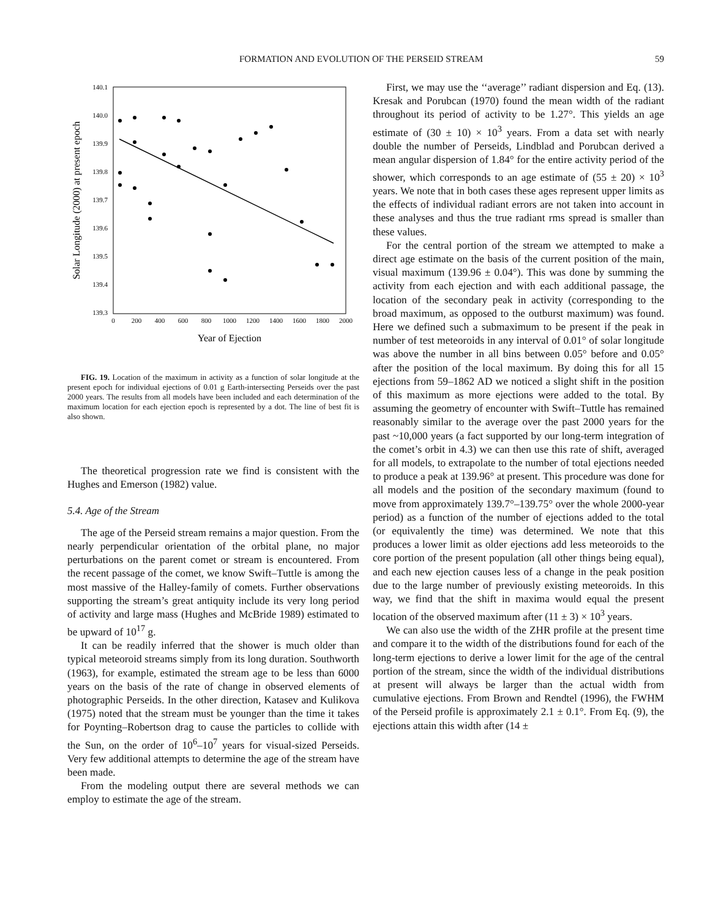FORMATION AND EVOLUTION OF THE PERSEID STREAM 59
140.1
140.0
139.9
139.8
139.7
139.6
139.5
139.4
139.3
0
200
400
600
800
1000
1200
1400
1600
1800
2000
Year of Ejection
Solar Longitude (2000) at present epoch
FIG. 19. Location of the maximum in activity as a function of solar longitude at the present epoch for individual ejections of 0.01 g Earth-intersecting Perseids over the past 2000 years. The results from all models have been included and each determination of the maximum location for each ejection epoch is represented by a dot. The line of best fit is also shown.
The theoretical progression rate we find is consistent with the Hughes and Emerson (1982) value.
5.4. Age of the Stream
The age of the Perseid stream remains a major question. From the nearly perpendicular orientation of the orbital plane, no major perturbations on the parent comet or stream is encountered. From the recent passage of the comet, we know Swift–Tuttle is among the most massive of the Halley-family of comets. Further observations supporting the stream’s great antiquity include its very long period of activity and large mass (Hughes and McBride 1989) estimated to be upward of 10<sup>17</sup> g.
It can be readily inferred that the shower is much older than typical meteoroid streams simply from its long duration. Southworth (1963), for example, estimated the stream age to be less than 6000 years on the basis of the rate of change in observed elements of photographic Perseids. In the other direction, Katasev and Kulikova (1975) noted that the stream must be younger than the time it takes for Poynting–Robertson drag to cause the particles to collide with the Sun, on the order of 10<sup>6</sup>–10<sup>7</sup> years for visual-sized Perseids. Very few additional attempts to determine the age of the stream have been made.
From the modeling output there are several methods we can employ to estimate the age of the stream.
First, we may use the ‘‘average’’ radiant dispersion and Eq. (13). Kresak and Porubcan (1970) found the mean width of the radiant throughout its period of activity to be 1.27°. This yields an age estimate of (30 ± 10) × 10<sup>3</sup> years. From a data set with nearly double the number of Perseids, Lindblad and Porubcan derived a mean angular dispersion of 1.84° for the entire activity period of the shower, which corresponds to an age estimate of (55 ± 20) × 10<sup>3</sup> years. We note that in both cases these ages represent upper limits as the effects of individual radiant errors are not taken into account in these analyses and thus the true radiant rms spread is smaller than these values.
For the central portion of the stream we attempted to make a direct age estimate on the basis of the current position of the main, visual maximum (139.96 ± 0.04°). This was done by summing the activity from each ejection and with each additional passage, the location of the secondary peak in activity (corresponding to the broad maximum, as opposed to the outburst maximum) was found. Here we defined such a submaximum to be present if the peak in number of test meteoroids in any interval of 0.01° of solar longitude was above the number in all bins between 0.05° before and 0.05° after the position of the local maximum. By doing this for all 15 ejections from 59–1862 AD we noticed a slight shift in the position of this maximum as more ejections were added to the total. By assuming the geometry of encounter with Swift–Tuttle has remained reasonably similar to the average over the past 2000 years for the past ~10,000 years (a fact supported by our long-term integration of the comet’s orbit in 4.3) we can then use this rate of shift, averaged for all models, to extrapolate to the number of total ejections needed to produce a peak at 139.96° at present. This procedure was done for all models and the position of the secondary maximum (found to move from approximately 139.7°–139.75° over the whole 2000-year period) as a function of the number of ejections added to the total (or equivalently the time) was determined. We note that this produces a lower limit as older ejections add less meteoroids to the core portion of the present population (all other things being equal), and each new ejection causes less of a change in the peak position due to the large number of previously existing meteoroids. In this way, we find that the shift in maxima would equal the present location of the observed maximum after (11 ± 3) × 10<sup>3</sup> years.
We can also use the width of the ZHR profile at the present time and compare it to the width of the distributions found for each of the long-term ejections to derive a lower limit for the age of the central portion of the stream, since the width of the individual distributions at present will always be larger than the actual width from cumulative ejections. From Brown and Rendtel (1996), the FWHM of the Perseid profile is approximately 2.1 ± 0.1°. From Eq. (9), the ejections attain this width after (14 ±